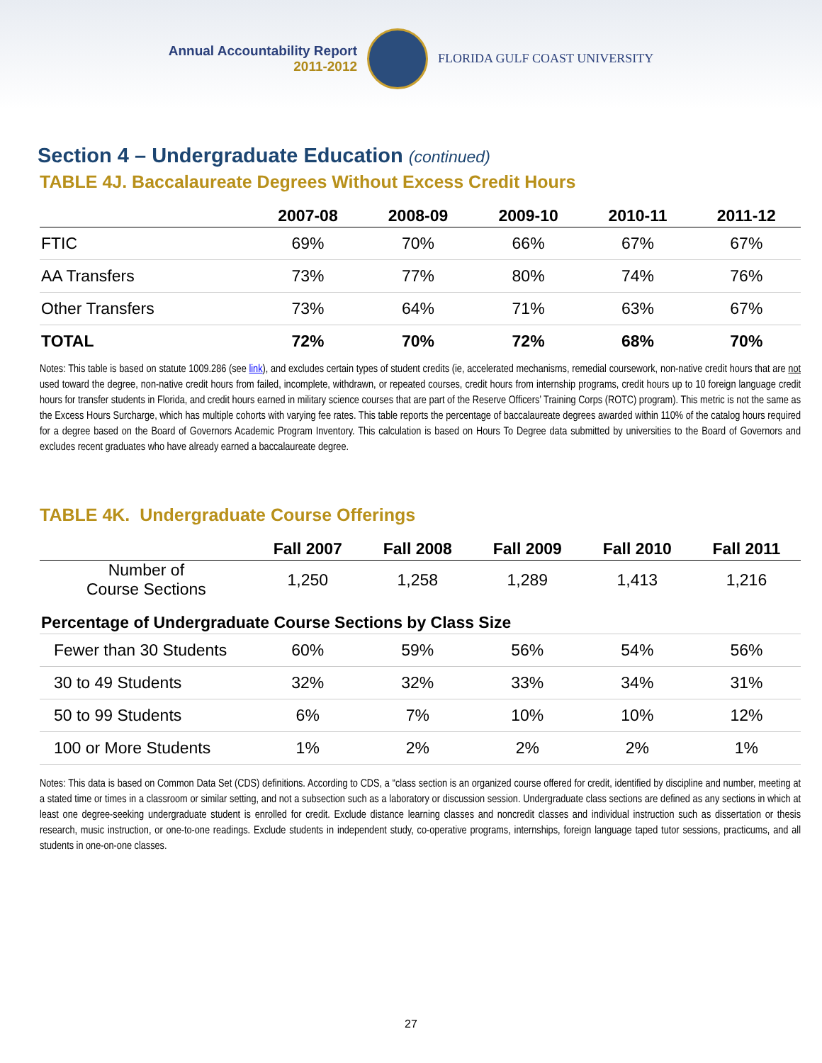Annual Accountability Report
2011-2012
FLORIDA GULF COAST UNIVERSITY
Section 4 – Undergraduate Education (continued)
TABLE 4J. Baccalaureate Degrees Without Excess Credit Hours
| | 2007-08 | 2008-09 | 2009-10 | 2010-11 | 2011-12 |
| --- | --- | --- | --- | --- | --- |
| FTIC | 69% | 70% | 66% | 67% | 67% |
| AA Transfers | 73% | 77% | 80% | 74% | 76% |
| Other Transfers | 73% | 64% | 71% | 63% | 67% |
| TOTAL | 72% | 70% | 72% | 68% | 70% |
Notes: This table is based on statute 1009.286 (see link), and excludes certain types of student credits (ie, accelerated mechanisms, remedial coursework, non-native credit hours that are not used toward the degree, non-native credit hours from failed, incomplete, withdrawn, or repeated courses, credit hours from internship programs, credit hours up to 10 foreign language credit hours for transfer students in Florida, and credit hours earned in military science courses that are part of the Reserve Officers’ Training Corps (ROTC) program). This metric is not the same as the Excess Hours Surcharge, which has multiple cohorts with varying fee rates. This table reports the percentage of baccalaureate degrees awarded within 110% of the catalog hours required for a degree based on the Board of Governors Academic Program Inventory. This calculation is based on Hours To Degree data submitted by universities to the Board of Governors and excludes recent graduates who have already earned a baccalaureate degree.
TABLE 4K. Undergraduate Course Offerings
| | Fall 2007 | Fall 2008 | Fall 2009 | Fall 2010 | Fall 2011 |
| --- | --- | --- | --- | --- | --- |
| Number of Course Sections | 1,250 | 1,258 | 1,289 | 1,413 | 1,216 |
| Percentage of Undergraduate Course Sections by Class Size | | | | | |
| Fewer than 30 Students | 60% | 59% | 56% | 54% | 56% |
| 30 to 49 Students | 32% | 32% | 33% | 34% | 31% |
| 50 to 99 Students | 6% | 7% | 10% | 10% | 12% |
| 100 or More Students | 1% | 2% | 2% | 2% | 1% |
Notes: This data is based on Common Data Set (CDS) definitions. According to CDS, a “class section is an organized course offered for credit, identified by discipline and number, meeting at a stated time or times in a classroom or similar setting, and not a subsection such as a laboratory or discussion session. Undergraduate class sections are defined as any sections in which at least one degree-seeking undergraduate student is enrolled for credit. Exclude distance learning classes and noncredit classes and individual instruction such as dissertation or thesis research, music instruction, or one-to-one readings. Exclude students in independent study, co-operative programs, internships, foreign language taped tutor sessions, practicums, and all students in one-on-one classes.
27